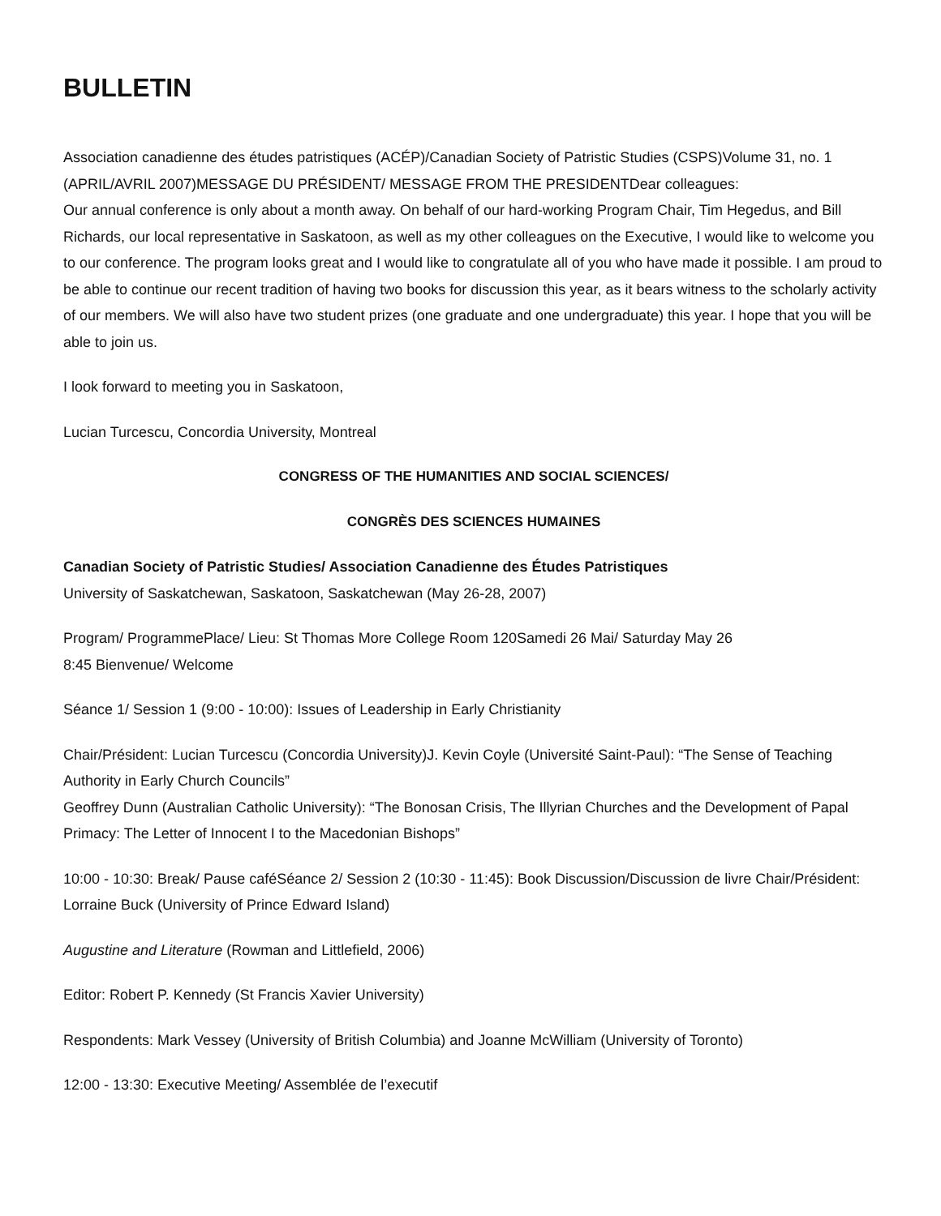BULLETIN
Association canadienne des études patristiques (ACÉP)/Canadian Society of Patristic Studies (CSPS)Volume 31, no. 1 (APRIL/AVRIL 2007)MESSAGE DU PRÉSIDENT/ MESSAGE FROM THE PRESIDENTDear colleagues:
Our annual conference is only about a month away. On behalf of our hard-working Program Chair, Tim Hegedus, and Bill Richards, our local representative in Saskatoon, as well as my other colleagues on the Executive, I would like to welcome you to our conference. The program looks great and I would like to congratulate all of you who have made it possible. I am proud to be able to continue our recent tradition of having two books for discussion this year, as it bears witness to the scholarly activity of our members. We will also have two student prizes (one graduate and one undergraduate) this year. I hope that you will be able to join us.
I look forward to meeting you in Saskatoon,
Lucian Turcescu, Concordia University, Montreal
CONGRESS OF THE HUMANITIES AND SOCIAL SCIENCES/
CONGRÈS DES SCIENCES HUMAINES
Canadian Society of Patristic Studies/ Association Canadienne des Études Patristiques
University of Saskatchewan, Saskatoon, Saskatchewan (May 26-28, 2007)
Program/ ProgrammePlace/ Lieu: St Thomas More College Room 120Samedi 26 Mai/ Saturday May 26
8:45 Bienvenue/ Welcome
Séance 1/ Session 1 (9:00 - 10:00): Issues of Leadership in Early Christianity
Chair/Président: Lucian Turcescu (Concordia University)J. Kevin Coyle (Université Saint-Paul): “The Sense of Teaching Authority in Early Church Councils”
Geoffrey Dunn (Australian Catholic University): “The Bonosan Crisis, The Illyrian Churches and the Development of Papal Primacy: The Letter of Innocent I to the Macedonian Bishops”
10:00 - 10:30: Break/ Pause caféSéance 2/ Session 2 (10:30 - 11:45): Book Discussion/Discussion de livre Chair/Président: Lorraine Buck (University of Prince Edward Island)
Augustine and Literature (Rowman and Littlefield, 2006)
Editor: Robert P. Kennedy (St Francis Xavier University)
Respondents: Mark Vessey (University of British Columbia) and Joanne McWilliam (University of Toronto)
12:00 - 13:30: Executive Meeting/ Assemblée de l’executif